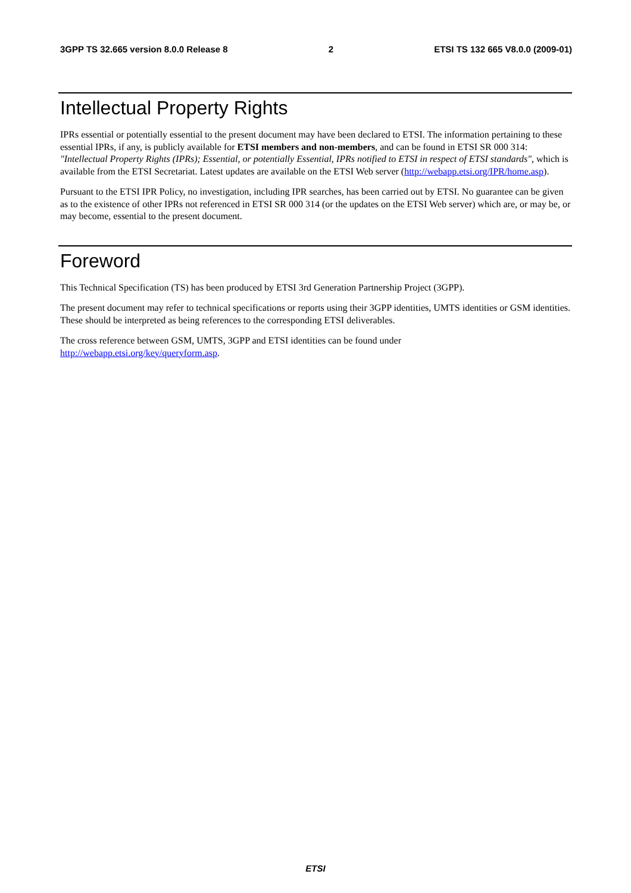3GPP TS 32.665 version 8.0.0 Release 8 2 ETSI TS 132 665 V8.0.0 (2009-01)
Intellectual Property Rights
IPRs essential or potentially essential to the present document may have been declared to ETSI. The information pertaining to these essential IPRs, if any, is publicly available for ETSI members and non-members, and can be found in ETSI SR 000 314: "Intellectual Property Rights (IPRs); Essential, or potentially Essential, IPRs notified to ETSI in respect of ETSI standards", which is available from the ETSI Secretariat. Latest updates are available on the ETSI Web server (http://webapp.etsi.org/IPR/home.asp).
Pursuant to the ETSI IPR Policy, no investigation, including IPR searches, has been carried out by ETSI. No guarantee can be given as to the existence of other IPRs not referenced in ETSI SR 000 314 (or the updates on the ETSI Web server) which are, or may be, or may become, essential to the present document.
Foreword
This Technical Specification (TS) has been produced by ETSI 3rd Generation Partnership Project (3GPP).
The present document may refer to technical specifications or reports using their 3GPP identities, UMTS identities or GSM identities. These should be interpreted as being references to the corresponding ETSI deliverables.
The cross reference between GSM, UMTS, 3GPP and ETSI identities can be found under
http://webapp.etsi.org/key/queryform.asp.
ETSI